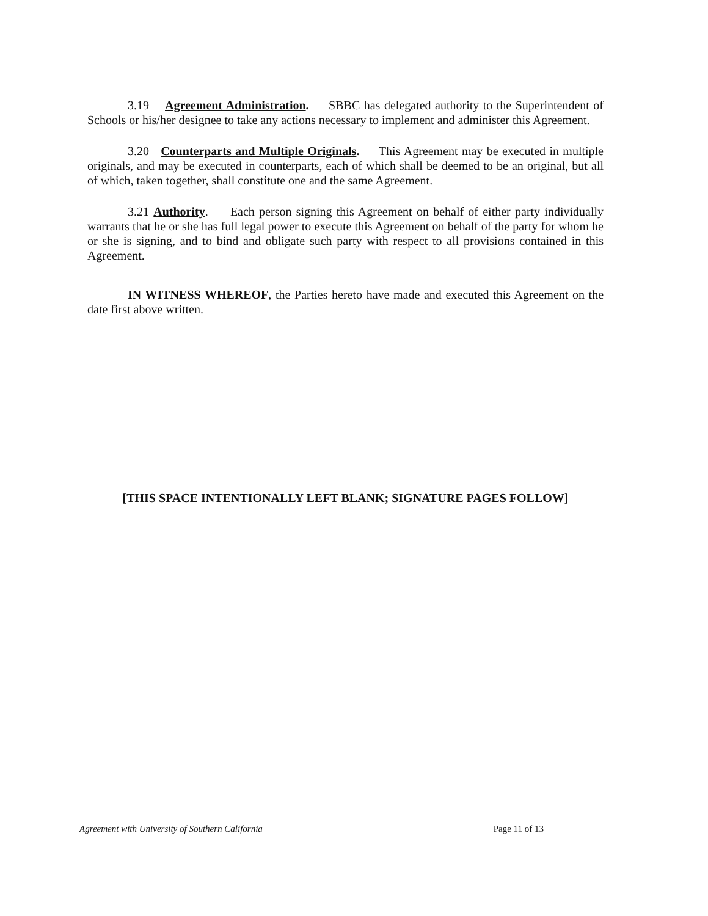3.19 Agreement Administration. SBBC has delegated authority to the Superintendent of Schools or his/her designee to take any actions necessary to implement and administer this Agreement.
3.20 Counterparts and Multiple Originals. This Agreement may be executed in multiple originals, and may be executed in counterparts, each of which shall be deemed to be an original, but all of which, taken together, shall constitute one and the same Agreement.
3.21 Authority. Each person signing this Agreement on behalf of either party individually warrants that he or she has full legal power to execute this Agreement on behalf of the party for whom he or she is signing, and to bind and obligate such party with respect to all provisions contained in this Agreement.
IN WITNESS WHEREOF, the Parties hereto have made and executed this Agreement on the date first above written.
[THIS SPACE INTENTIONALLY LEFT BLANK; SIGNATURE PAGES FOLLOW]
Agreement with University of Southern California Page 11 of 13